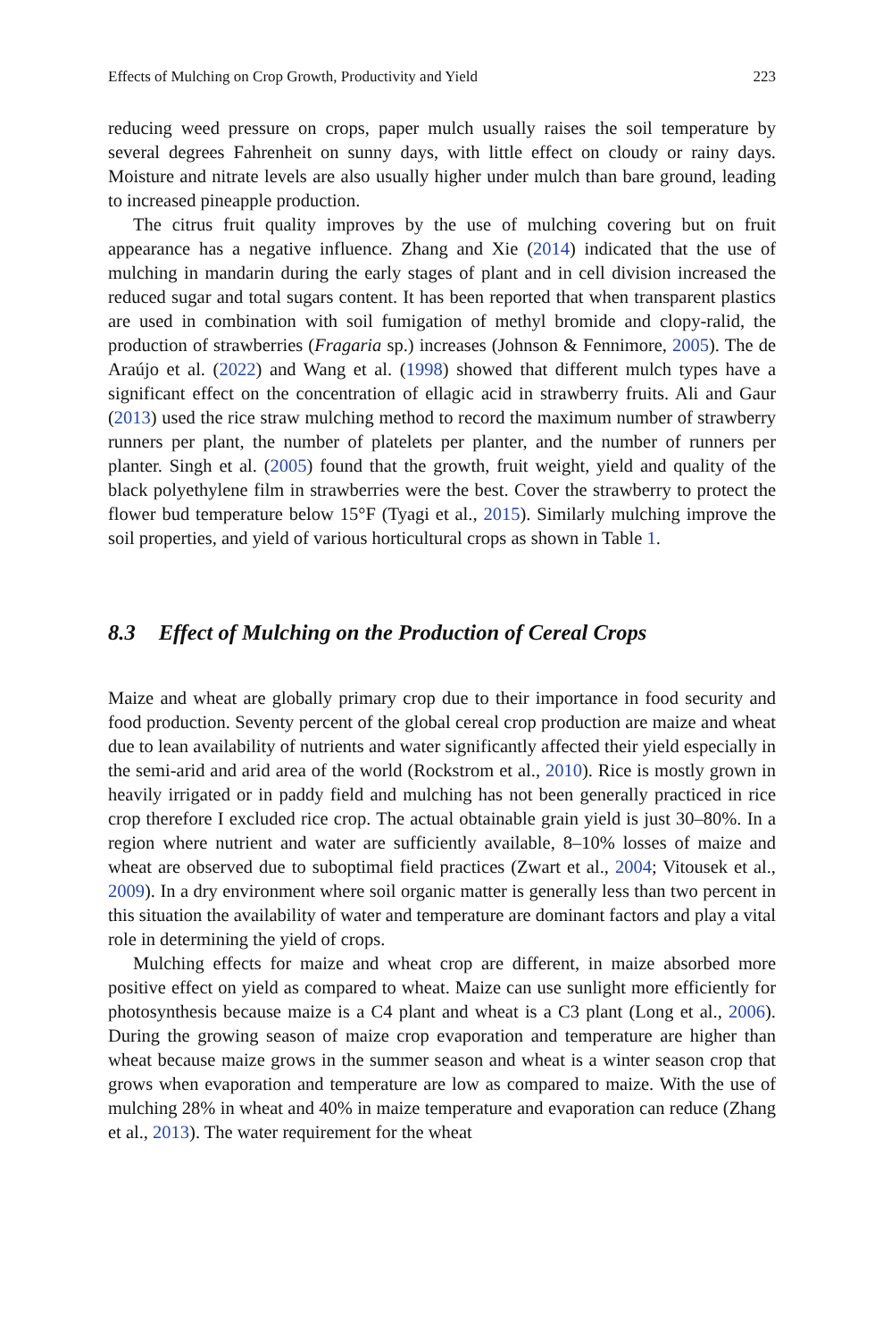Effects of Mulching on Crop Growth, Productivity and Yield 223
reducing weed pressure on crops, paper mulch usually raises the soil temperature by several degrees Fahrenheit on sunny days, with little effect on cloudy or rainy days. Moisture and nitrate levels are also usually higher under mulch than bare ground, leading to increased pineapple production.
The citrus fruit quality improves by the use of mulching covering but on fruit appearance has a negative influence. Zhang and Xie (2014) indicated that the use of mulching in mandarin during the early stages of plant and in cell division increased the reduced sugar and total sugars content. It has been reported that when transparent plastics are used in combination with soil fumigation of methyl bromide and clopy-ralid, the production of strawberries (Fragaria sp.) increases (Johnson & Fennimore, 2005). The de Araújo et al. (2022) and Wang et al. (1998) showed that different mulch types have a significant effect on the concentration of ellagic acid in strawberry fruits. Ali and Gaur (2013) used the rice straw mulching method to record the maximum number of strawberry runners per plant, the number of platelets per planter, and the number of runners per planter. Singh et al. (2005) found that the growth, fruit weight, yield and quality of the black polyethylene film in strawberries were the best. Cover the strawberry to protect the flower bud temperature below 15°F (Tyagi et al., 2015). Similarly mulching improve the soil properties, and yield of various horticultural crops as shown in Table 1.
8.3 Effect of Mulching on the Production of Cereal Crops
Maize and wheat are globally primary crop due to their importance in food security and food production. Seventy percent of the global cereal crop production are maize and wheat due to lean availability of nutrients and water significantly affected their yield especially in the semi-arid and arid area of the world (Rockstrom et al., 2010). Rice is mostly grown in heavily irrigated or in paddy field and mulching has not been generally practiced in rice crop therefore I excluded rice crop. The actual obtainable grain yield is just 30–80%. In a region where nutrient and water are sufficiently available, 8–10% losses of maize and wheat are observed due to suboptimal field practices (Zwart et al., 2004; Vitousek et al., 2009). In a dry environment where soil organic matter is generally less than two percent in this situation the availability of water and temperature are dominant factors and play a vital role in determining the yield of crops.
Mulching effects for maize and wheat crop are different, in maize absorbed more positive effect on yield as compared to wheat. Maize can use sunlight more efficiently for photosynthesis because maize is a C4 plant and wheat is a C3 plant (Long et al., 2006). During the growing season of maize crop evaporation and temperature are higher than wheat because maize grows in the summer season and wheat is a winter season crop that grows when evaporation and temperature are low as compared to maize. With the use of mulching 28% in wheat and 40% in maize temperature and evaporation can reduce (Zhang et al., 2013). The water requirement for the wheat